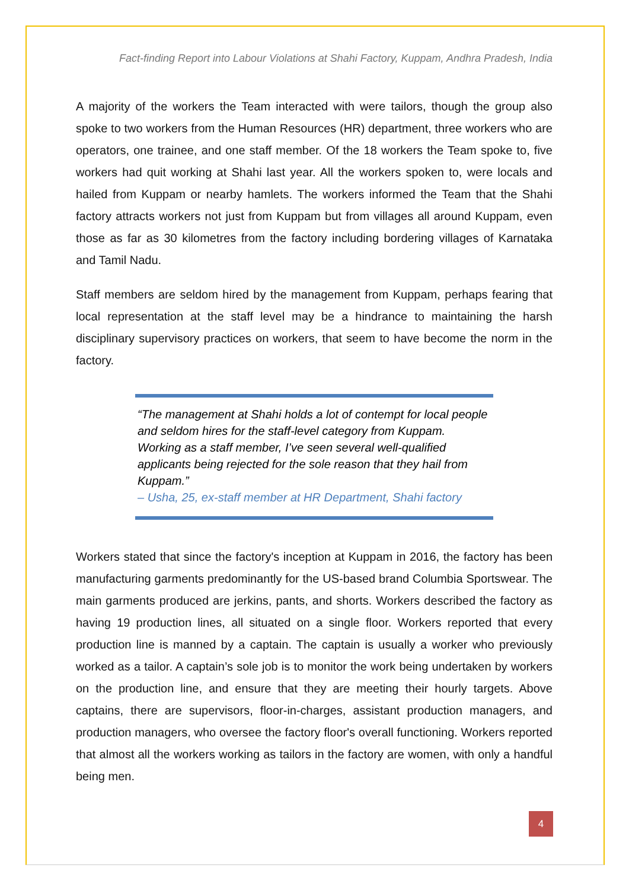Fact-finding Report into Labour Violations at Shahi Factory, Kuppam, Andhra Pradesh, India
A majority of the workers the Team interacted with were tailors, though the group also spoke to two workers from the Human Resources (HR) department, three workers who are operators, one trainee, and one staff member. Of the 18 workers the Team spoke to, five workers had quit working at Shahi last year. All the workers spoken to, were locals and hailed from Kuppam or nearby hamlets. The workers informed the Team that the Shahi factory attracts workers not just from Kuppam but from villages all around Kuppam, even those as far as 30 kilometres from the factory including bordering villages of Karnataka and Tamil Nadu.
Staff members are seldom hired by the management from Kuppam, perhaps fearing that local representation at the staff level may be a hindrance to maintaining the harsh disciplinary supervisory practices on workers, that seem to have become the norm in the factory.
“The management at Shahi holds a lot of contempt for local people and seldom hires for the staff-level category from Kuppam. Working as a staff member, I’ve seen several well-qualified applicants being rejected for the sole reason that they hail from Kuppam.”
– Usha, 25, ex-staff member at HR Department, Shahi factory
Workers stated that since the factory's inception at Kuppam in 2016, the factory has been manufacturing garments predominantly for the US-based brand Columbia Sportswear. The main garments produced are jerkins, pants, and shorts. Workers described the factory as having 19 production lines, all situated on a single floor. Workers reported that every production line is manned by a captain. The captain is usually a worker who previously worked as a tailor. A captain’s sole job is to monitor the work being undertaken by workers on the production line, and ensure that they are meeting their hourly targets. Above captains, there are supervisors, floor-in-charges, assistant production managers, and production managers, who oversee the factory floor's overall functioning. Workers reported that almost all the workers working as tailors in the factory are women, with only a handful being men.
4